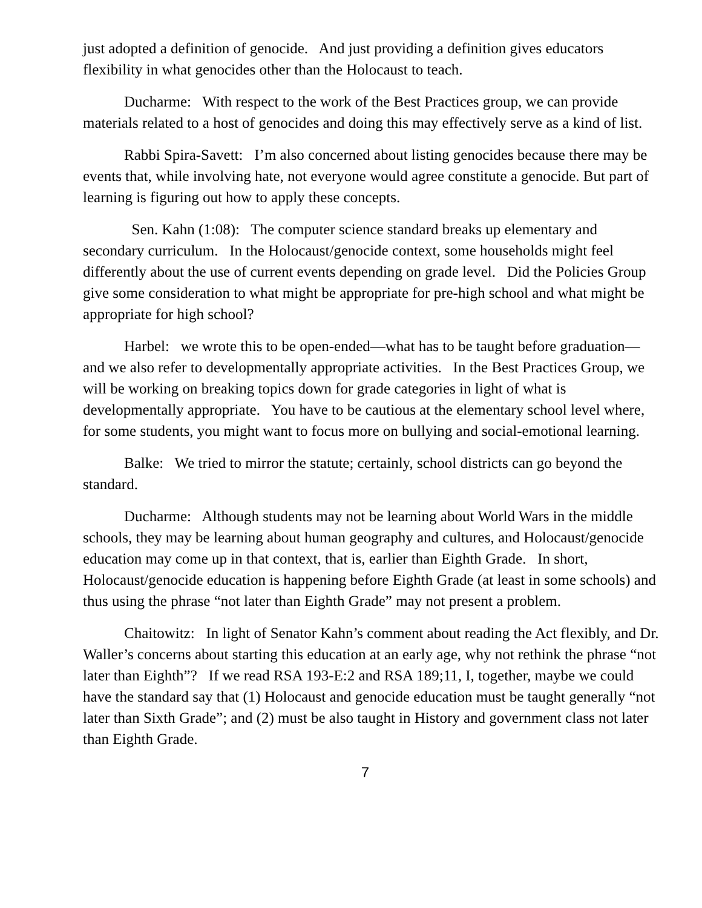just adopted a definition of genocide. And just providing a definition gives educators flexibility in what genocides other than the Holocaust to teach.
Ducharme: With respect to the work of the Best Practices group, we can provide materials related to a host of genocides and doing this may effectively serve as a kind of list.
Rabbi Spira-Savett: I’m also concerned about listing genocides because there may be events that, while involving hate, not everyone would agree constitute a genocide. But part of learning is figuring out how to apply these concepts.
Sen. Kahn (1:08): The computer science standard breaks up elementary and secondary curriculum. In the Holocaust/genocide context, some households might feel differently about the use of current events depending on grade level. Did the Policies Group give some consideration to what might be appropriate for pre-high school and what might be appropriate for high school?
Harbel: we wrote this to be open-ended—what has to be taught before graduation—and we also refer to developmentally appropriate activities. In the Best Practices Group, we will be working on breaking topics down for grade categories in light of what is developmentally appropriate. You have to be cautious at the elementary school level where, for some students, you might want to focus more on bullying and social-emotional learning.
Balke: We tried to mirror the statute; certainly, school districts can go beyond the standard.
Ducharme: Although students may not be learning about World Wars in the middle schools, they may be learning about human geography and cultures, and Holocaust/genocide education may come up in that context, that is, earlier than Eighth Grade. In short, Holocaust/genocide education is happening before Eighth Grade (at least in some schools) and thus using the phrase “not later than Eighth Grade” may not present a problem.
Chaitowitz: In light of Senator Kahn’s comment about reading the Act flexibly, and Dr. Waller’s concerns about starting this education at an early age, why not rethink the phrase “not later than Eighth”? If we read RSA 193-E:2 and RSA 189;11, I, together, maybe we could have the standard say that (1) Holocaust and genocide education must be taught generally “not later than Sixth Grade”; and (2) must be also taught in History and government class not later than Eighth Grade.
7